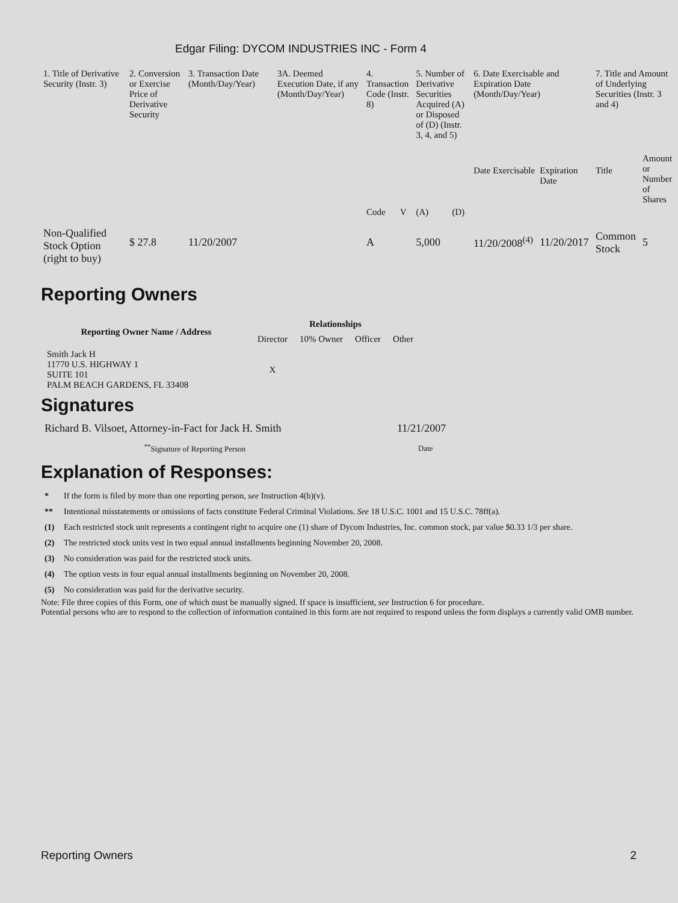Edgar Filing: DYCOM INDUSTRIES INC - Form 4
| 1. Title of Derivative Security (Instr. 3) | 2. Conversion or Exercise Price of Derivative Security | 3. Transaction Date (Month/Day/Year) | 3A. Deemed Execution Date, if any (Month/Day/Year) | 4. Transaction Code (Instr. 8) | | 5. Number of Derivative Securities Acquired (A) or Disposed of (D) (Instr. 3, 4, and 5) | | 6. Date Exercisable and Expiration Date (Month/Day/Year) | | 7. Title and Amount of Underlying Securities (Instr. 3 and 4) | |
| | | | | | | | | Date Exercisable | Expiration Date | Title | Amount or Number of Shares |
| | | | | Code | V | (A) | (D) | | | | |
| Non-Qualified Stock Option (right to buy) | $ 27.8 | 11/20/2007 | | A | | 5,000 | | 11/20/2008<sup>(4)</sup> | 11/20/2017 | Common Stock | 5 |
Reporting Owners
| Reporting Owner Name / Address | Relationships | | | |
| --- | --- | --- | --- | --- |
| | Director | 10% Owner | Officer | Other |
| Smith Jack H 11770 U.S. HIGHWAY 1 SUITE 101 PALM BEACH GARDENS, FL 33408 | X | | | |
Signatures
| Richard B. Vilsoet, Attorney-in-Fact for Jack H. Smith | 11/21/2007 |
| <sup>**</sup> Signature of Reporting Person | Date |
Explanation of Responses:
| * | If the form is filed by more than one reporting person, see Instruction 4(b)(v). |
| ** | Intentional misstatements or omissions of facts constitute Federal Criminal Violations. See 18 U.S.C. 1001 and 15 U.S.C. 78ff(a). |
| (1) | Each restricted stock unit represents a contingent right to acquire one (1) share of Dycom Industries, Inc. common stock, par value $0.33 1/3 per share. |
| (2) | The restricted stock units vest in two equal annual installments beginning November 20, 2008. |
| (3) | No consideration was paid for the restricted stock units. |
| (4) | The option vests in four equal annual installments beginning on November 20, 2008. |
| (5) | No consideration was paid for the derivative security. |
Note: File three copies of this Form, one of which must be manually signed. If space is insufficient, see Instruction 6 for procedure.
Potential persons who are to respond to the collection of information contained in this form are not required to respond unless the form displays a currently valid OMB number.
Reporting Owners 2